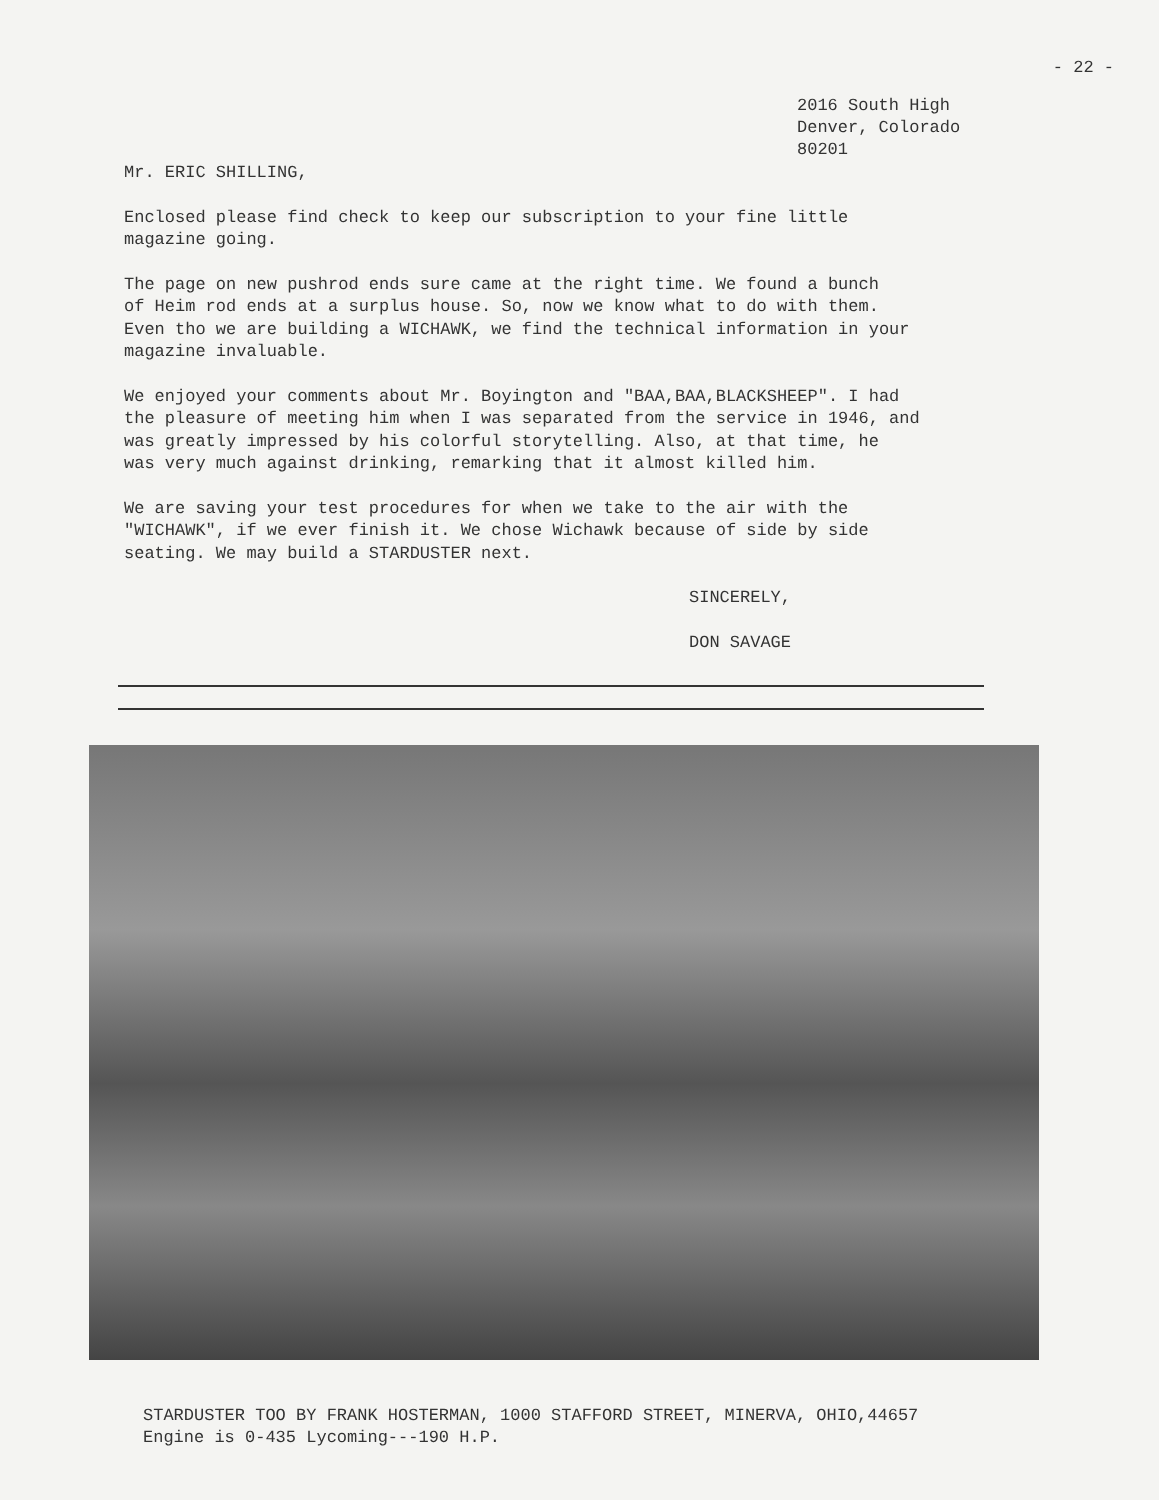- 22 -
2016 South High
Denver, Colorado
80201
Mr. ERIC SHILLING,
Enclosed please find check to keep our subscription to your fine little
magazine going.
The page on new pushrod ends sure came at the right time. We found a bunch
of Heim rod ends at a surplus house. So, now we know what to do with them.
Even tho we are building a WICHAWK, we find the technical information in your
magazine invaluable.
We enjoyed your comments about Mr. Boyington and "BAA,BAA,BLACKSHEEP". I had
the pleasure of meeting him when I was separated from the service in 1946, and
was greatly impressed by his colorful storytelling. Also, at that time, he
was very much against drinking, remarking that it almost killed him.
We are saving your test procedures for when we take to the air with the
"WICHAWK", if we ever finish it. We chose Wichawk because of side by side
seating. We may build a STARDUSTER next.
SINCERELY,
DON SAVAGE
STARDUSTER TOO BY FRANK HOSTERMAN, 1000 STAFFORD STREET, MINERVA, OHIO,44657
Engine is 0-435 Lycoming---190 H.P.